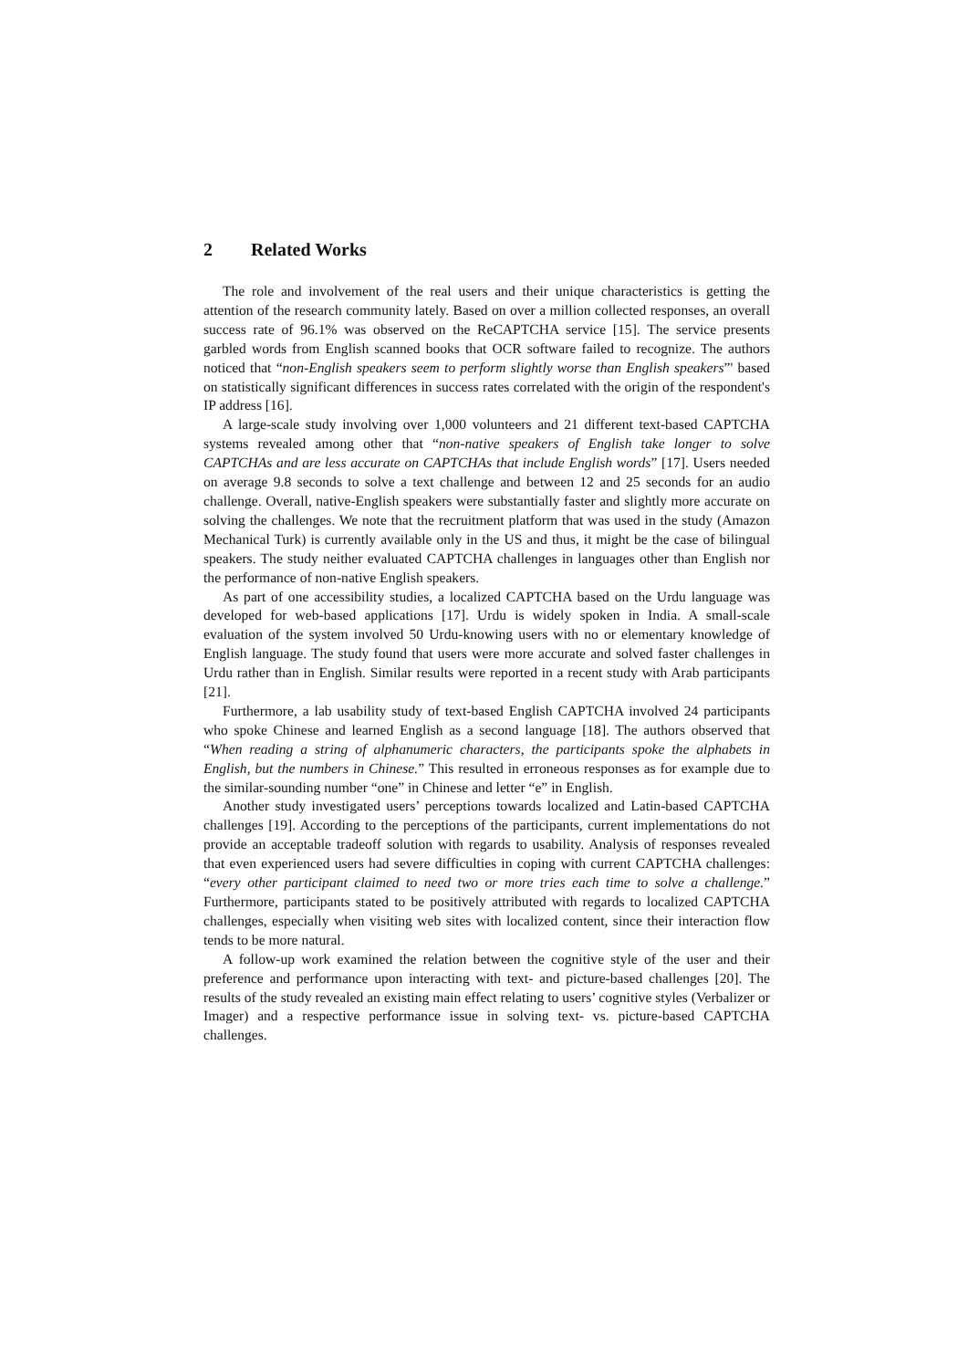2 Related Works
The role and involvement of the real users and their unique characteristics is getting the attention of the research community lately. Based on over a million collected responses, an overall success rate of 96.1% was observed on the ReCAPTCHA service [15]. The service presents garbled words from English scanned books that OCR software failed to recognize. The authors noticed that “non-English speakers seem to perform slightly worse than English speakers”' based on statistically significant differences in success rates correlated with the origin of the respondent's IP address [16].
A large-scale study involving over 1,000 volunteers and 21 different text-based CAPTCHA systems revealed among other that “non-native speakers of English take longer to solve CAPTCHAs and are less accurate on CAPTCHAs that include English words” [17]. Users needed on average 9.8 seconds to solve a text challenge and between 12 and 25 seconds for an audio challenge. Overall, native-English speakers were substantially faster and slightly more accurate on solving the challenges. We note that the recruitment platform that was used in the study (Amazon Mechanical Turk) is currently available only in the US and thus, it might be the case of bilingual speakers. The study neither evaluated CAPTCHA challenges in languages other than English nor the performance of non-native English speakers.
As part of one accessibility studies, a localized CAPTCHA based on the Urdu language was developed for web-based applications [17]. Urdu is widely spoken in India. A small-scale evaluation of the system involved 50 Urdu-knowing users with no or elementary knowledge of English language. The study found that users were more accurate and solved faster challenges in Urdu rather than in English. Similar results were reported in a recent study with Arab participants [21].
Furthermore, a lab usability study of text-based English CAPTCHA involved 24 participants who spoke Chinese and learned English as a second language [18]. The authors observed that “When reading a string of alphanumeric characters, the participants spoke the alphabets in English, but the numbers in Chinese.” This resulted in erroneous responses as for example due to the similar-sounding number “one” in Chinese and letter “e” in English.
Another study investigated users’ perceptions towards localized and Latin-based CAPTCHA challenges [19]. According to the perceptions of the participants, current implementations do not provide an acceptable tradeoff solution with regards to usability. Analysis of responses revealed that even experienced users had severe difficulties in coping with current CAPTCHA challenges: “every other participant claimed to need two or more tries each time to solve a challenge.” Furthermore, participants stated to be positively attributed with regards to localized CAPTCHA challenges, especially when visiting web sites with localized content, since their interaction flow tends to be more natural.
A follow-up work examined the relation between the cognitive style of the user and their preference and performance upon interacting with text- and picture-based challenges [20]. The results of the study revealed an existing main effect relating to users’ cognitive styles (Verbalizer or Imager) and a respective performance issue in solving text- vs. picture-based CAPTCHA challenges.